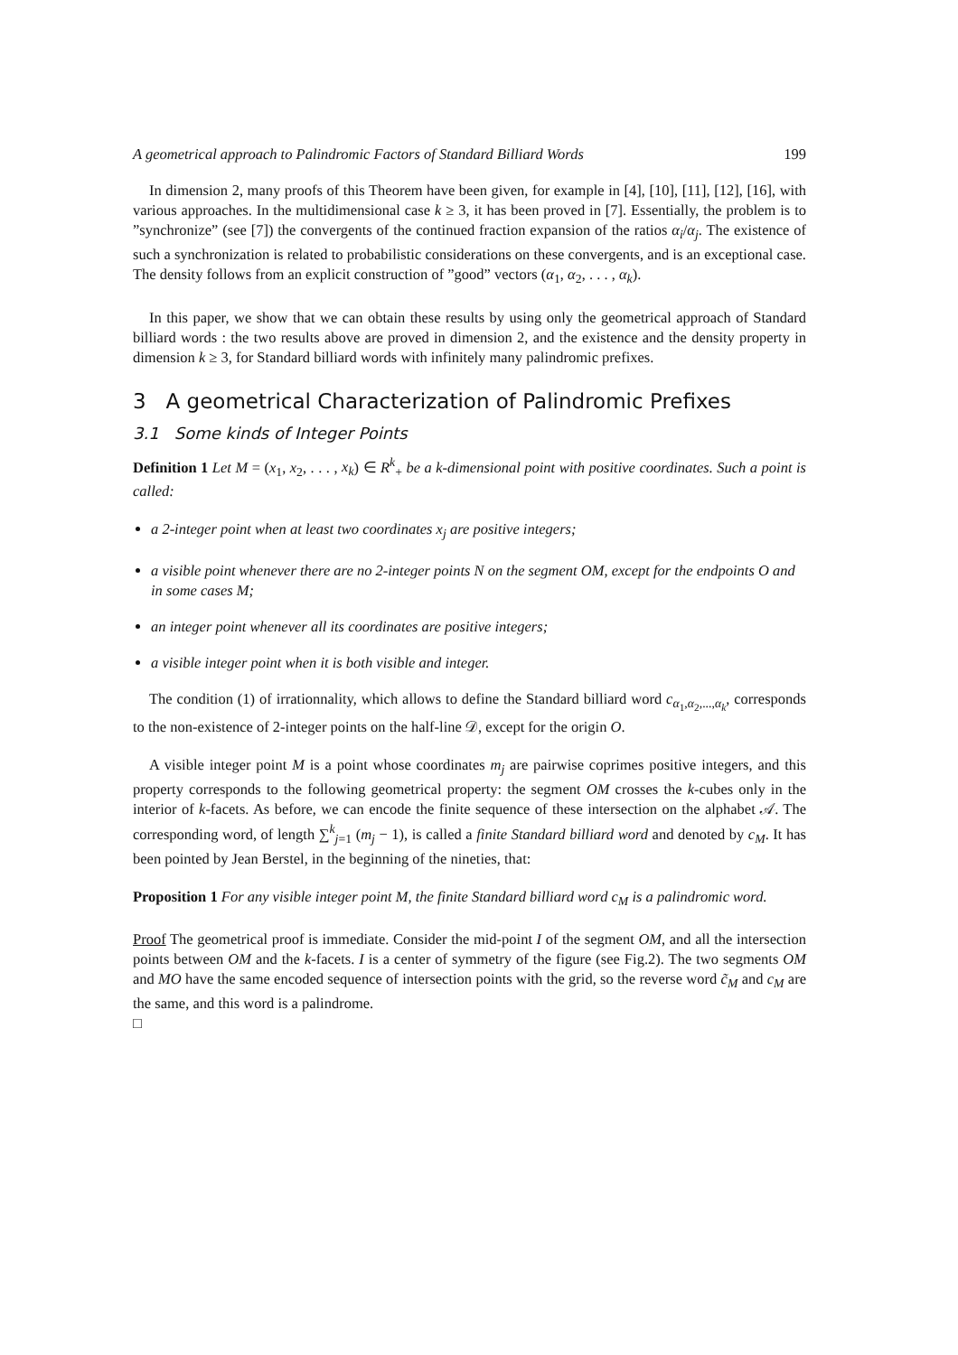A geometrical approach to Palindromic Factors of Standard Billiard Words 199
In dimension 2, many proofs of this Theorem have been given, for example in [4], [10], [11], [12], [16], with various approaches. In the multidimensional case k ≥ 3, it has been proved in [7]. Essentially, the problem is to ”synchronize” (see [7]) the convergents of the continued fraction expansion of the ratios α<sub>i</sub>/α<sub>j</sub>. The existence of such a synchronization is related to probabilistic considerations on these convergents, and is an exceptional case. The density follows from an explicit construction of ”good” vectors (α<sub>1</sub>, α<sub>2</sub>, . . . , α<sub>k</sub>).
In this paper, we show that we can obtain these results by using only the geometrical approach of Standard billiard words : the two results above are proved in dimension 2, and the existence and the density property in dimension k ≥ 3, for Standard billiard words with infinitely many palindromic prefixes.
3 A geometrical Characterization of Palindromic Prefixes
3.1 Some kinds of Integer Points
Definition 1 Let M = (x<sub>1</sub>, x<sub>2</sub>, . . . , x<sub>k</sub>) ∈ R<sup>k</sup><sub>+</sub> be a k-dimensional point with positive coordinates. Such a point is called:
a 2-integer point when at least two coordinates x<sub>j</sub> are positive integers;
a visible point whenever there are no 2-integer points N on the segment OM, except for the endpoints O and in some cases M;
an integer point whenever all its coordinates are positive integers;
a visible integer point when it is both visible and integer.
The condition (1) of irrationnality, which allows to define the Standard billiard word c<sub>α<sub>1</sub>,α<sub>2</sub>,...,α<sub>k</sub></sub>, corresponds to the non-existence of 2-integer points on the half-line 𝒟, except for the origin O.
A visible integer point M is a point whose coordinates m<sub>j</sub> are pairwise coprimes positive integers, and this property corresponds to the following geometrical property: the segment OM crosses the k-cubes only in the interior of k-facets. As before, we can encode the finite sequence of these intersection on the alphabet 𝒜. The corresponding word, of length ∑<sup>k</sup><sub>j=1</sub> (m<sub>j</sub> − 1), is called a finite Standard billiard word and denoted by c<sub>M</sub>. It has been pointed by Jean Berstel, in the beginning of the nineties, that:
Proposition 1 For any visible integer point M, the finite Standard billiard word c<sub>M</sub> is a palindromic word.
Proof The geometrical proof is immediate. Consider the mid-point I of the segment OM, and all the intersection points between OM and the k-facets. I is a center of symmetry of the figure (see Fig.2). The two segments OM and MO have the same encoded sequence of intersection points with the grid, so the reverse word c̃<sub>M</sub> and c<sub>M</sub> are the same, and this word is a palindrome.
□